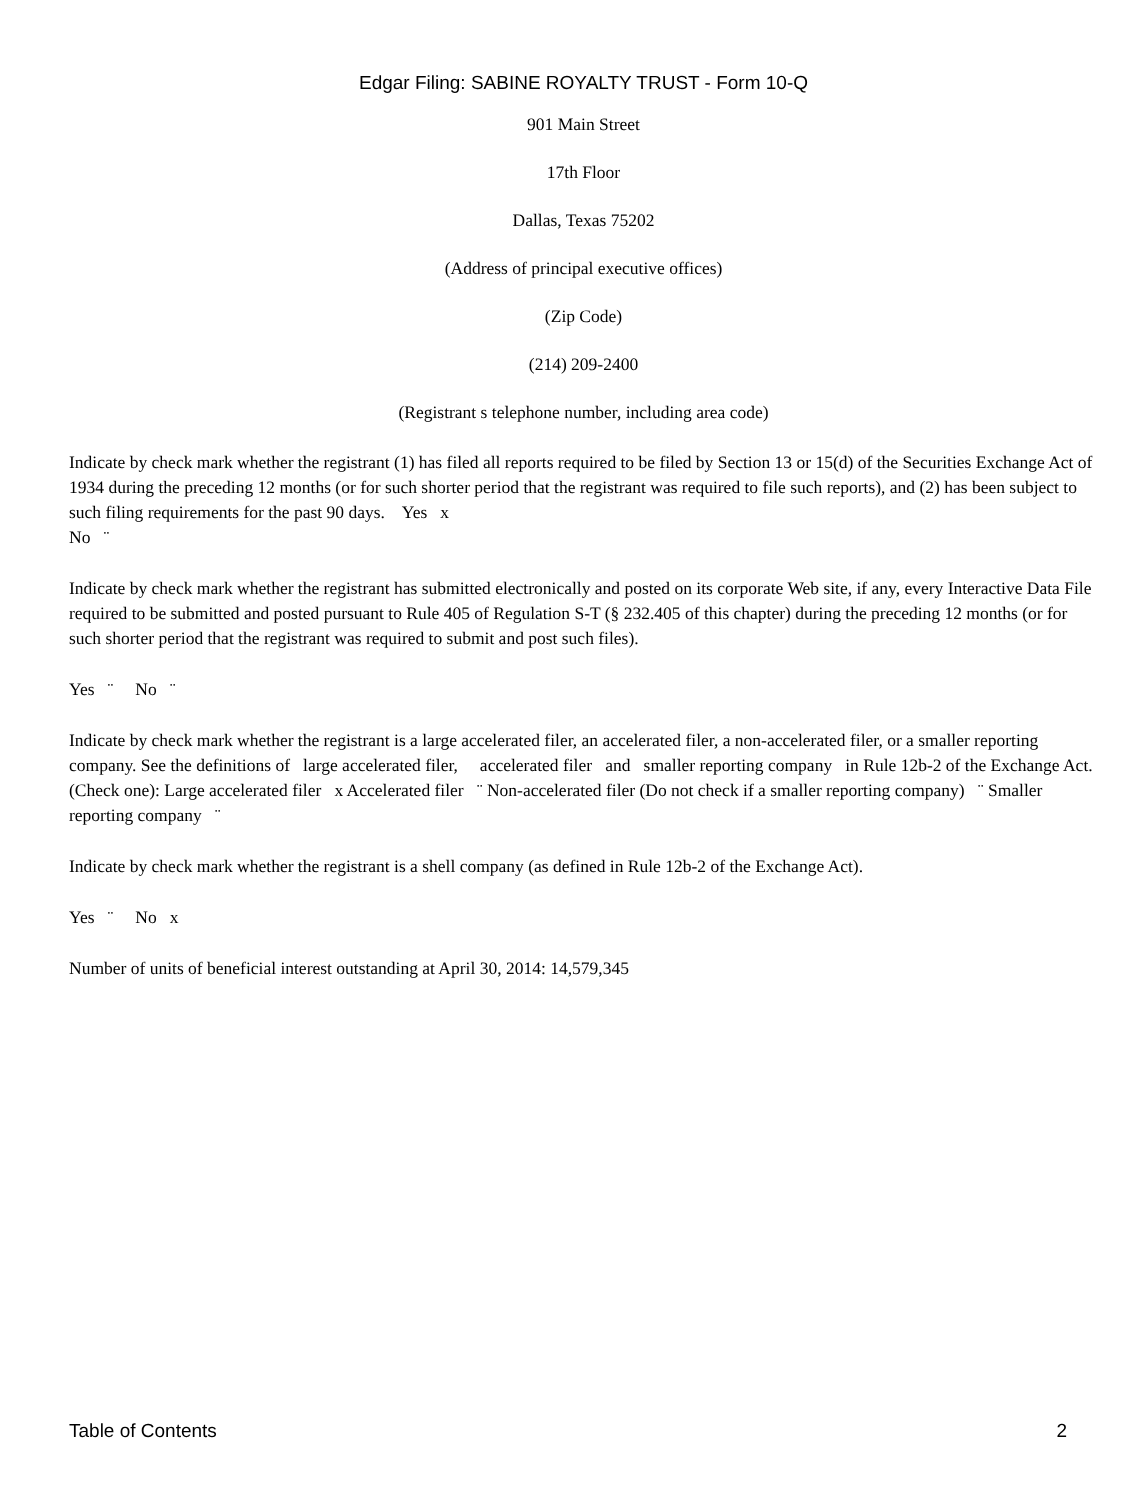Edgar Filing: SABINE ROYALTY TRUST - Form 10-Q
901 Main Street
17th Floor
Dallas, Texas 75202
(Address of principal executive offices)
(Zip Code)
(214) 209-2400
(Registrant s telephone number, including area code)
Indicate by check mark whether the registrant (1) has filed all reports required to be filed by Section 13 or 15(d) of the Securities Exchange Act of 1934 during the preceding 12 months (or for such shorter period that the registrant was required to file such reports), and (2) has been subject to such filing requirements for the past 90 days. Yes x
No ¨
Indicate by check mark whether the registrant has submitted electronically and posted on its corporate Web site, if any, every Interactive Data File required to be submitted and posted pursuant to Rule 405 of Regulation S-T (§ 232.405 of this chapter) during the preceding 12 months (or for such shorter period that the registrant was required to submit and post such files).
Yes ¨ No ¨
Indicate by check mark whether the registrant is a large accelerated filer, an accelerated filer, a non-accelerated filer, or a smaller reporting company. See the definitions of large accelerated filer, accelerated filer and smaller reporting company in Rule 12b-2 of the Exchange Act. (Check one): Large accelerated filer x Accelerated filer ¨ Non-accelerated filer (Do not check if a smaller reporting company) ¨ Smaller reporting company ¨
Indicate by check mark whether the registrant is a shell company (as defined in Rule 12b-2 of the Exchange Act).
Yes ¨ No x
Number of units of beneficial interest outstanding at April 30, 2014: 14,579,345
Table of Contents 2